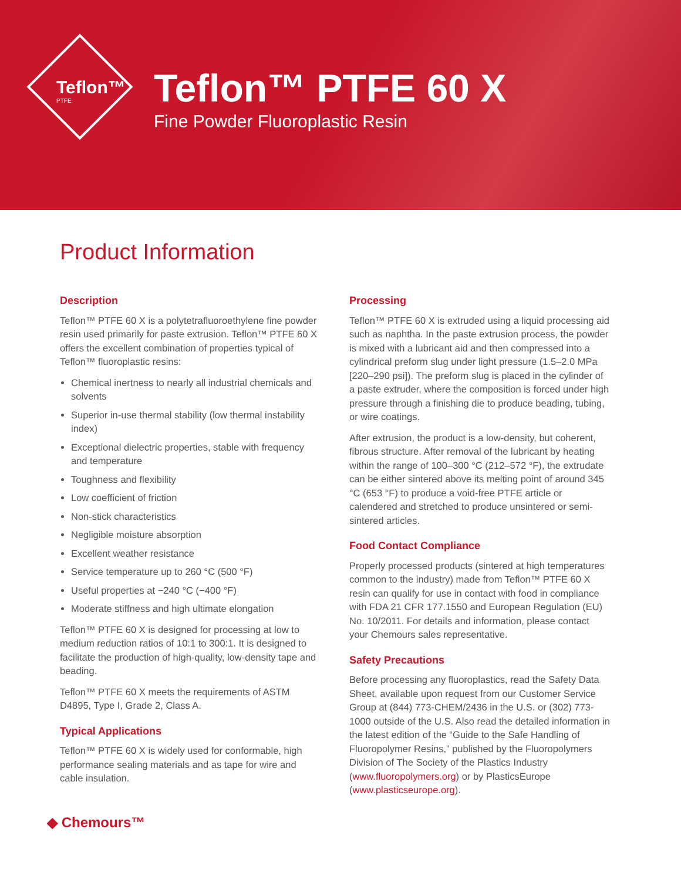Teflon™
PTFE
Teflon™ PTFE 60 X
Fine Powder Fluoroplastic Resin
Product Information
Description
Teflon™ PTFE 60 X is a polytetrafluoroethylene fine powder resin used primarily for paste extrusion. Teflon™ PTFE 60 X offers the excellent combination of properties typical of Teflon™ fluoroplastic resins:
Chemical inertness to nearly all industrial chemicals and solvents
Superior in-use thermal stability (low thermal instability index)
Exceptional dielectric properties, stable with frequency and temperature
Toughness and flexibility
Low coefficient of friction
Non-stick characteristics
Negligible moisture absorption
Excellent weather resistance
Service temperature up to 260 °C (500 °F)
Useful properties at −240 °C (−400 °F)
Moderate stiffness and high ultimate elongation
Teflon™ PTFE 60 X is designed for processing at low to medium reduction ratios of 10:1 to 300:1. It is designed to facilitate the production of high-quality, low-density tape and beading.
Teflon™ PTFE 60 X meets the requirements of ASTM D4895, Type I, Grade 2, Class A.
Typical Applications
Teflon™ PTFE 60 X is widely used for conformable, high performance sealing materials and as tape for wire and cable insulation.
Processing
Teflon™ PTFE 60 X is extruded using a liquid processing aid such as naphtha. In the paste extrusion process, the powder is mixed with a lubricant aid and then compressed into a cylindrical preform slug under light pressure (1.5–2.0 MPa [220–290 psi]). The preform slug is placed in the cylinder of a paste extruder, where the composition is forced under high pressure through a finishing die to produce beading, tubing, or wire coatings.
After extrusion, the product is a low-density, but coherent, fibrous structure. After removal of the lubricant by heating within the range of 100–300 °C (212–572 °F), the extrudate can be either sintered above its melting point of around 345 °C (653 °F) to produce a void-free PTFE article or calendered and stretched to produce unsintered or semi-sintered articles.
Food Contact Compliance
Properly processed products (sintered at high temperatures common to the industry) made from Teflon™ PTFE 60 X resin can qualify for use in contact with food in compliance with FDA 21 CFR 177.1550 and European Regulation (EU) No. 10/2011. For details and information, please contact your Chemours sales representative.
Safety Precautions
Before processing any fluoroplastics, read the Safety Data Sheet, available upon request from our Customer Service Group at (844) 773-CHEM/2436 in the U.S. or (302) 773-1000 outside of the U.S. Also read the detailed information in the latest edition of the “Guide to the Safe Handling of Fluoropolymer Resins,” published by the Fluoropolymers Division of The Society of the Plastics Industry (www.fluoropolymers.org) or by PlasticsEurope (www.plasticseurope.org).
◆ Chemours™